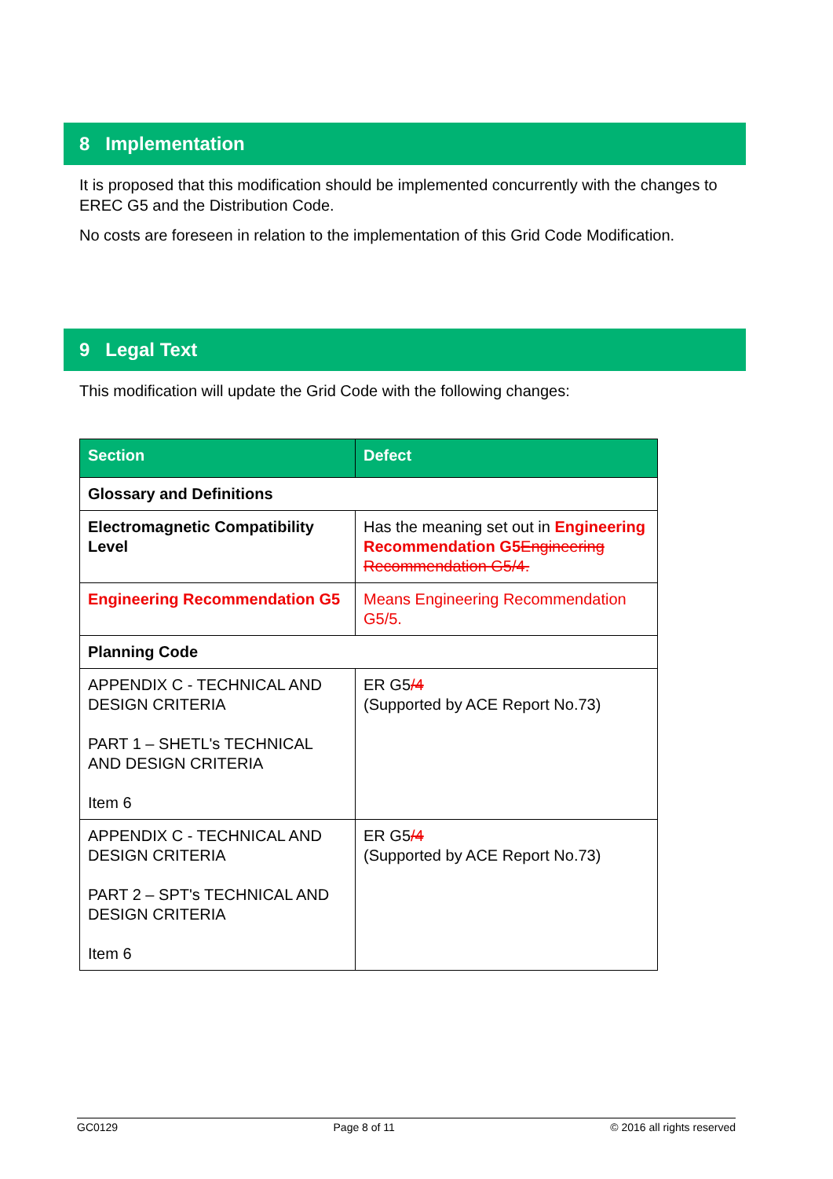8 Implementation
It is proposed that this modification should be implemented concurrently with the changes to EREC G5 and the Distribution Code.
No costs are foreseen in relation to the implementation of this Grid Code Modification.
9 Legal Text
This modification will update the Grid Code with the following changes:
| Section | Defect |
| --- | --- |
| Glossary and Definitions | |
| Electromagnetic Compatibility Level | Has the meaning set out in Engineering Recommendation G5 Engineering Recommendation G5/4. |
| Engineering Recommendation G5 | Means Engineering Recommendation G5/5. |
| Planning Code | |
| APPENDIX C - TECHNICAL AND DESIGN CRITERIA PART 1 – SHETL's TECHNICAL AND DESIGN CRITERIA Item 6 | ER G5 /4 (Supported by ACE Report No.73) |
| APPENDIX C - TECHNICAL AND DESIGN CRITERIA PART 2 – SPT's TECHNICAL AND DESIGN CRITERIA Item 6 | ER G5 /4 (Supported by ACE Report No.73) |
GC0129 Page 8 of 11 © 2016 all rights reserved